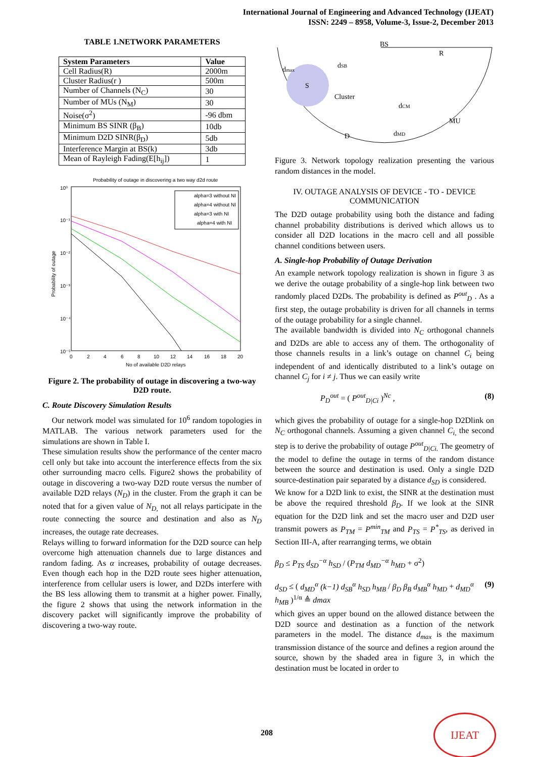International Journal of Engineering and Advanced Technology (IJEAT)
ISSN: 2249 – 8958, Volume-3, Issue-2, December 2013
TABLE 1.NETWORK PARAMETERS
| System Parameters | Value |
| --- | --- |
| Cell Radius(R) | 2000m |
| Cluster Radius(r ) | 500m |
| Number of Channels (N<sub>C</sub>) | 30 |
| Number of MUs (N<sub>M</sub>) | 30 |
| Noise(σ<sup>2</sup>) | -96 dbm |
| Minimum BS SINR (β<sub>B</sub>) | 10db |
| Minimum D2D SINR(β<sub>D</sub>) | 5db |
| Interference Margin at BS(k) | 3db |
| Mean of Rayleigh Fading(E[h<sub>ij</sub>]) | 1 |
Probability of outage in discovering a two way d2d route
10⁰
10⁻¹
10⁻²
10⁻³
10⁻⁴
10⁻⁵
Probability of outage
0
2
4
6
8
10
12
14
16
18
20
No of available D2D relays
alpha=3 without NI
alpha=4 without NI
alpha=3 with NI
alpha=4 with NI
Figure 2. The probability of outage in discovering a two-way D2D route.
C. Route Discovery Simulation Results
Our network model was simulated for 10<sup>6</sup> random topologies in MATLAB. The various network parameters used for the simulations are shown in Table I.
These simulation results show the performance of the center macro cell only but take into account the interference effects from the six other surrounding macro cells. Figure2 shows the probability of outage in discovering a two-way D2D route versus the number of available D2D relays (N<sub>D</sub>) in the cluster. From the graph it can be noted that for a given value of N<sub>D,</sub> not all relays participate in the route connecting the source and destination and also as N<sub>D</sub> increases, the outage rate decreases.
Relays willing to forward information for the D2D source can help overcome high attenuation channels due to large distances and random fading. As α increases, probability of outage decreases. Even though each hop in the D2D route sees higher attenuation, interference from cellular users is lower, and D2Ds interfere with the BS less allowing them to transmit at a higher power. Finally, the figure 2 shows that using the network information in the discovery packet will significantly improve the probability of discovering a two-way route.
BS
R
dmax
S
Cluster
MU
D
dSB
dCM
dMD
Figure 3. Network topology realization presenting the various random distances in the model.
IV. OUTAGE ANALYSIS OF DEVICE - TO - DEVICE COMMUNICATION
The D2D outage probability using both the distance and fading channel probability distributions is derived which allows us to consider all D2D locations in the macro cell and all possible channel conditions between users.
A. Single-hop Probability of Outage Derivation
An example network topology realization is shown in figure 3 as we derive the outage probability of a single-hop link between two randomly placed D2Ds. The probability is defined as P<sup>out</sup><sub>D</sub> . As a first step, the outage probability is driven for all channels in terms of the outage probability for a single channel.
The available bandwidth is divided into N<sub>C</sub> orthogonal channels and D2Ds are able to access any of them. The orthogonality of those channels results in a link’s outage on channel C<sub>i</sub> being independent of and identically distributed to a link’s outage on channel C<sub>j</sub> for i ≠ j. Thus we can easily write
P<sub>D</sub><sup>out</sup> = ( P<sup>out</sup><sub>D|Ci</sub> )<sup>Nc</sup> , (8)
which gives the probability of outage for a single-hop D2Dlink on N<sub>C</sub> orthogonal channels. Assuming a given channel C<sub>i,</sub> the second step is to derive the probability of outage P<sup>out</sup><sub>D|Ci.</sub> The geometry of the model to define the outage in terms of the random distance between the source and destination is used. Only a single D2D source-destination pair separated by a distance d<sub>SD</sub> is considered.
We know for a D2D link to exist, the SINR at the destination must be above the required threshold β<sub>D</sub>. If we look at the SINR equation for the D2D link and set the macro user and D2D user transmit powers as P<sub>TM</sub> = P<sup>min</sup><sub>TM</sub> and P<sub>TS</sub> = P<sup>*</sup><sub>TS</sub>, as derived in Section III-A, after rearranging terms, we obtain
β<sub>D</sub> ≤ P<sub>TS</sub> d<sub>SD</sub><sup>−α</sup> h<sub>SD</sub> / (P<sub>TM</sub> d<sub>MD</sub><sup>−α</sup> h<sub>MD</sub> + σ<sup>2</sup>)
d<sub>SD</sub> ≤ ( d<sub>MD</sub><sup>α</sup> (k−1) d<sub>SB</sub><sup>α</sup> h<sub>SD</sub> h<sub>MB</sub> / β<sub>D</sub> β<sub>B</sub> d<sub>MB</sub><sup>α</sup> h<sub>MD</sub> + d<sub>MD</sub><sup>α</sup> h<sub>MB</sub> )<sup>1/α</sup> ≜ dmax (9)
which gives an upper bound on the allowed distance between the D2D source and destination as a function of the network parameters in the model. The distance d<sub>max</sub> is the maximum transmission distance of the source and defines a region around the source, shown by the shaded area in figure 3, in which the destination must be located in order to
208
IJEAT